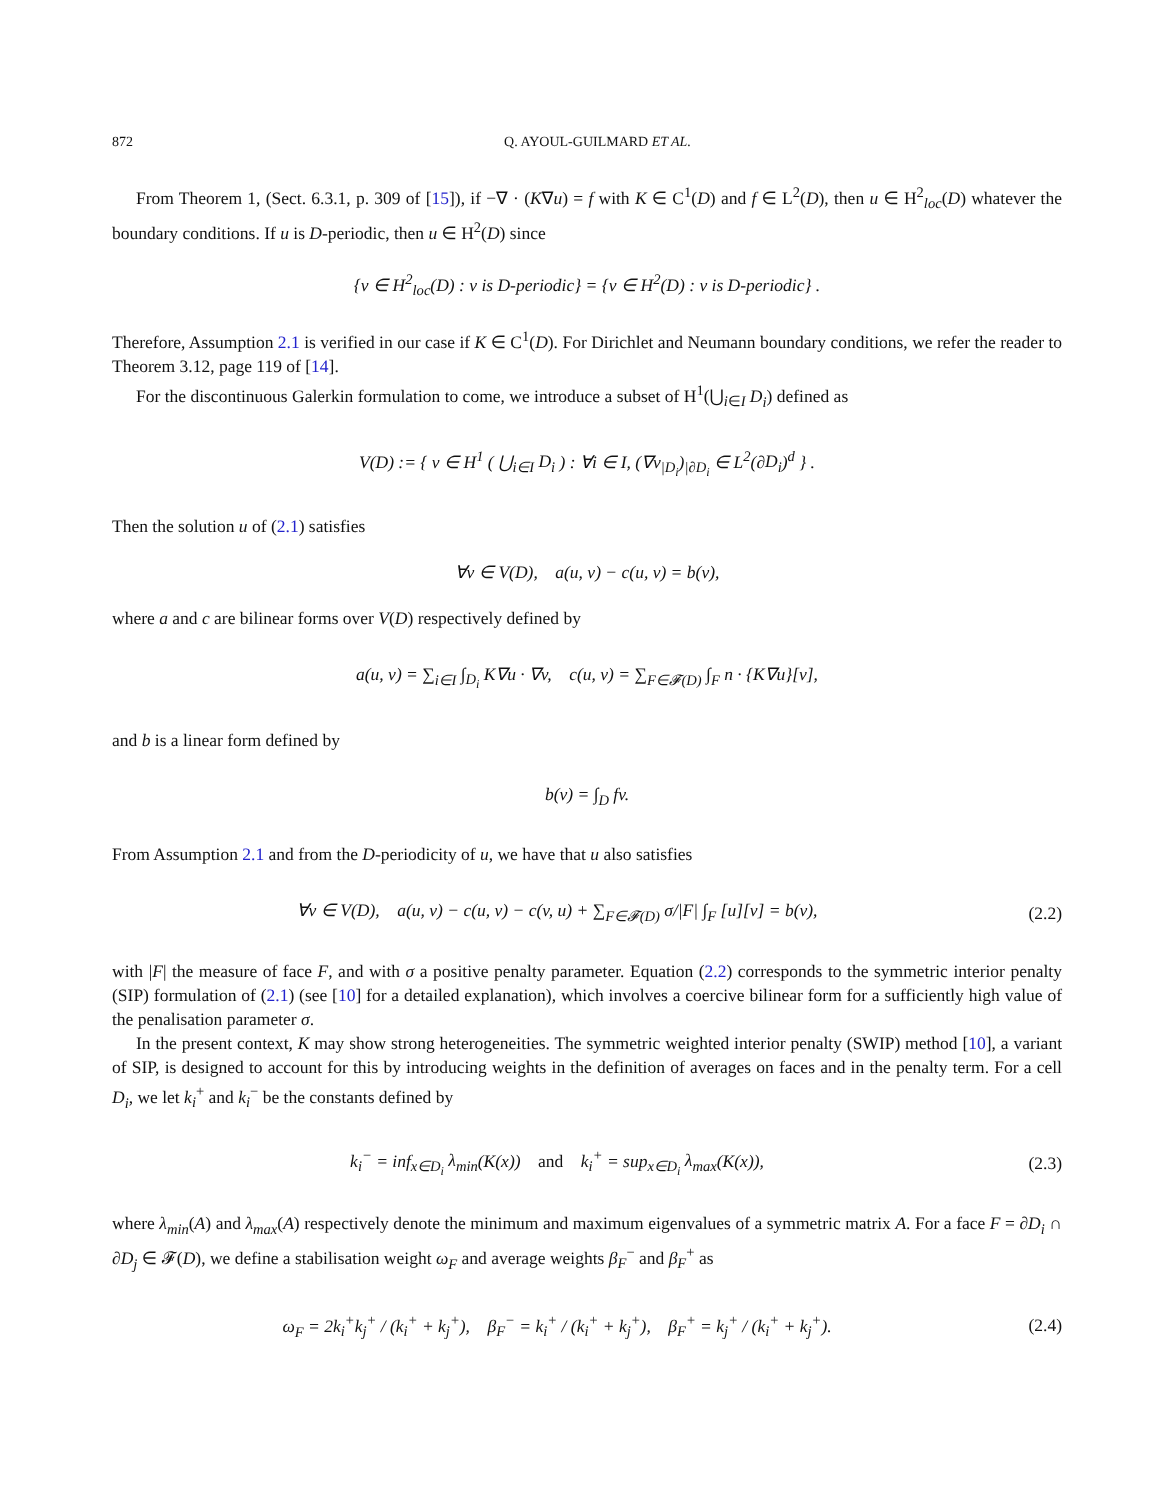872 Q. AYOUL-GUILMARD ET AL.
From Theorem 1, (Sect. 6.3.1, p. 309 of [15]), if −∇ · (K∇u) = f with K ∈ C<sup>1</sup>(D) and f ∈ L<sup>2</sup>(D), then u ∈ H<sup>2</sup><sub>loc</sub>(D) whatever the boundary conditions. If u is D-periodic, then u ∈ H<sup>2</sup>(D) since
{v ∈ H<sup>2</sup><sub>loc</sub>(D) : v is D-periodic} = {v ∈ H<sup>2</sup>(D) : v is D-periodic} .
Therefore, Assumption 2.1 is verified in our case if K ∈ C<sup>1</sup>(D). For Dirichlet and Neumann boundary conditions, we refer the reader to Theorem 3.12, page 119 of [14].
For the discontinuous Galerkin formulation to come, we introduce a subset of H<sup>1</sup>(⋃<sub>i∈I</sub> D<sub>i</sub>) defined as
V(D) := { v ∈ H<sup>1</sup> ( ⋃<sub>i∈I</sub> D<sub>i</sub> ) : ∀i ∈ I, (∇v<sub>|D<sub>i</sub></sub>)<sub>|∂D<sub>i</sub></sub> ∈ L<sup>2</sup>(∂D<sub>i</sub>)<sup>d</sup> } .
Then the solution u of (2.1) satisfies
∀v ∈ V(D), a(u, v) − c(u, v) = b(v),
where a and c are bilinear forms over V(D) respectively defined by
a(u, v) = ∑<sub>i∈I</sub> ∫<sub>D<sub>i</sub></sub> K∇u · ∇v, c(u, v) = ∑<sub>F∈𝓕(D)</sub> ∫<sub>F</sub> n · {K∇u}[v],
and b is a linear form defined by
b(v) = ∫<sub>D</sub> fv.
From Assumption 2.1 and from the D-periodicity of u, we have that u also satisfies
∀v ∈ V(D), a(u, v) − c(u, v) − c(v, u) + ∑<sub>F∈𝓕(D)</sub> σ/|F| ∫<sub>F</sub> [u][v] = b(v),
(2.2)
with |F| the measure of face F, and with σ a positive penalty parameter. Equation (2.2) corresponds to the symmetric interior penalty (SIP) formulation of (2.1) (see [10] for a detailed explanation), which involves a coercive bilinear form for a sufficiently high value of the penalisation parameter σ.
In the present context, K may show strong heterogeneities. The symmetric weighted interior penalty (SWIP) method [10], a variant of SIP, is designed to account for this by introducing weights in the definition of averages on faces and in the penalty term. For a cell D<sub>i</sub>, we let k<sub>i</sub><sup>+</sup> and k<sub>i</sub><sup>−</sup> be the constants defined by
k<sub>i</sub><sup>−</sup> = inf<sub>x∈D<sub>i</sub></sub> λ<sub>min</sub>(K(x)) and k<sub>i</sub><sup>+</sup> = sup<sub>x∈D<sub>i</sub></sub> λ<sub>max</sub>(K(x)),
(2.3)
where λ<sub>min</sub>(A) and λ<sub>max</sub>(A) respectively denote the minimum and maximum eigenvalues of a symmetric matrix A. For a face F = ∂D<sub>i</sub> ∩ ∂D<sub>j</sub> ∈ 𝓕(D), we define a stabilisation weight ω<sub>F</sub> and average weights β<sub>F</sub><sup>−</sup> and β<sub>F</sub><sup>+</sup> as
ω<sub>F</sub> = 2k<sub>i</sub><sup>+</sup>k<sub>j</sub><sup>+</sup> / (k<sub>i</sub><sup>+</sup> + k<sub>j</sub><sup>+</sup>), β<sub>F</sub><sup>−</sup> = k<sub>i</sub><sup>+</sup> / (k<sub>i</sub><sup>+</sup> + k<sub>j</sub><sup>+</sup>), β<sub>F</sub><sup>+</sup> = k<sub>j</sub><sup>+</sup> / (k<sub>i</sub><sup>+</sup> + k<sub>j</sub><sup>+</sup>).
(2.4)